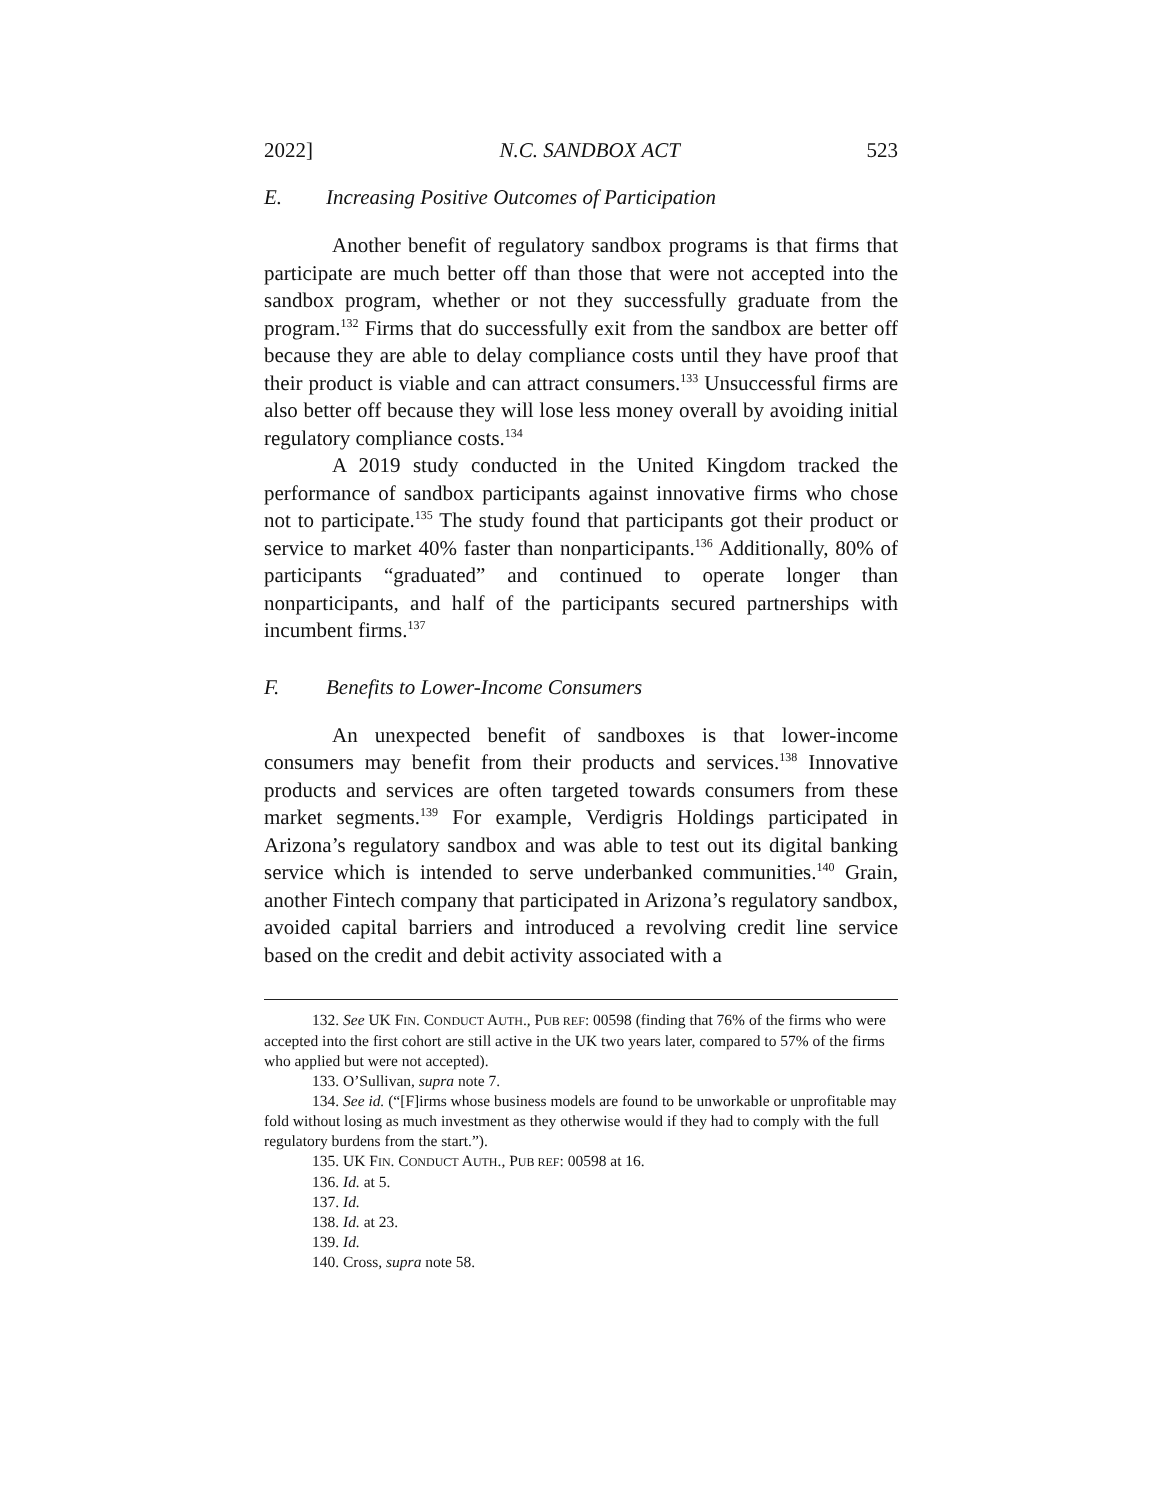2022] N.C. SANDBOX ACT 523
E. Increasing Positive Outcomes of Participation
Another benefit of regulatory sandbox programs is that firms that participate are much better off than those that were not accepted into the sandbox program, whether or not they successfully graduate from the program.<sup>132</sup> Firms that do successfully exit from the sandbox are better off because they are able to delay compliance costs until they have proof that their product is viable and can attract consumers.<sup>133</sup> Unsuccessful firms are also better off because they will lose less money overall by avoiding initial regulatory compliance costs.<sup>134</sup>
A 2019 study conducted in the United Kingdom tracked the performance of sandbox participants against innovative firms who chose not to participate.<sup>135</sup> The study found that participants got their product or service to market 40% faster than nonparticipants.<sup>136</sup> Additionally, 80% of participants “graduated” and continued to operate longer than nonparticipants, and half of the participants secured partnerships with incumbent firms.<sup>137</sup>
F. Benefits to Lower-Income Consumers
An unexpected benefit of sandboxes is that lower-income consumers may benefit from their products and services.<sup>138</sup> Innovative products and services are often targeted towards consumers from these market segments.<sup>139</sup> For example, Verdigris Holdings participated in Arizona’s regulatory sandbox and was able to test out its digital banking service which is intended to serve underbanked communities.<sup>140</sup> Grain, another Fintech company that participated in Arizona’s regulatory sandbox, avoided capital barriers and introduced a revolving credit line service based on the credit and debit activity associated with a
132. See UK FIN. CONDUCT AUTH., PUB REF: 00598 (finding that 76% of the firms who were accepted into the first cohort are still active in the UK two years later, compared to 57% of the firms who applied but were not accepted).
133. O’Sullivan, supra note 7.
134. See id. (“[F]irms whose business models are found to be unworkable or unprofitable may fold without losing as much investment as they otherwise would if they had to comply with the full regulatory burdens from the start.”).
135. UK FIN. CONDUCT AUTH., PUB REF: 00598 at 16.
136. Id. at 5.
137. Id.
138. Id. at 23.
139. Id.
140. Cross, supra note 58.